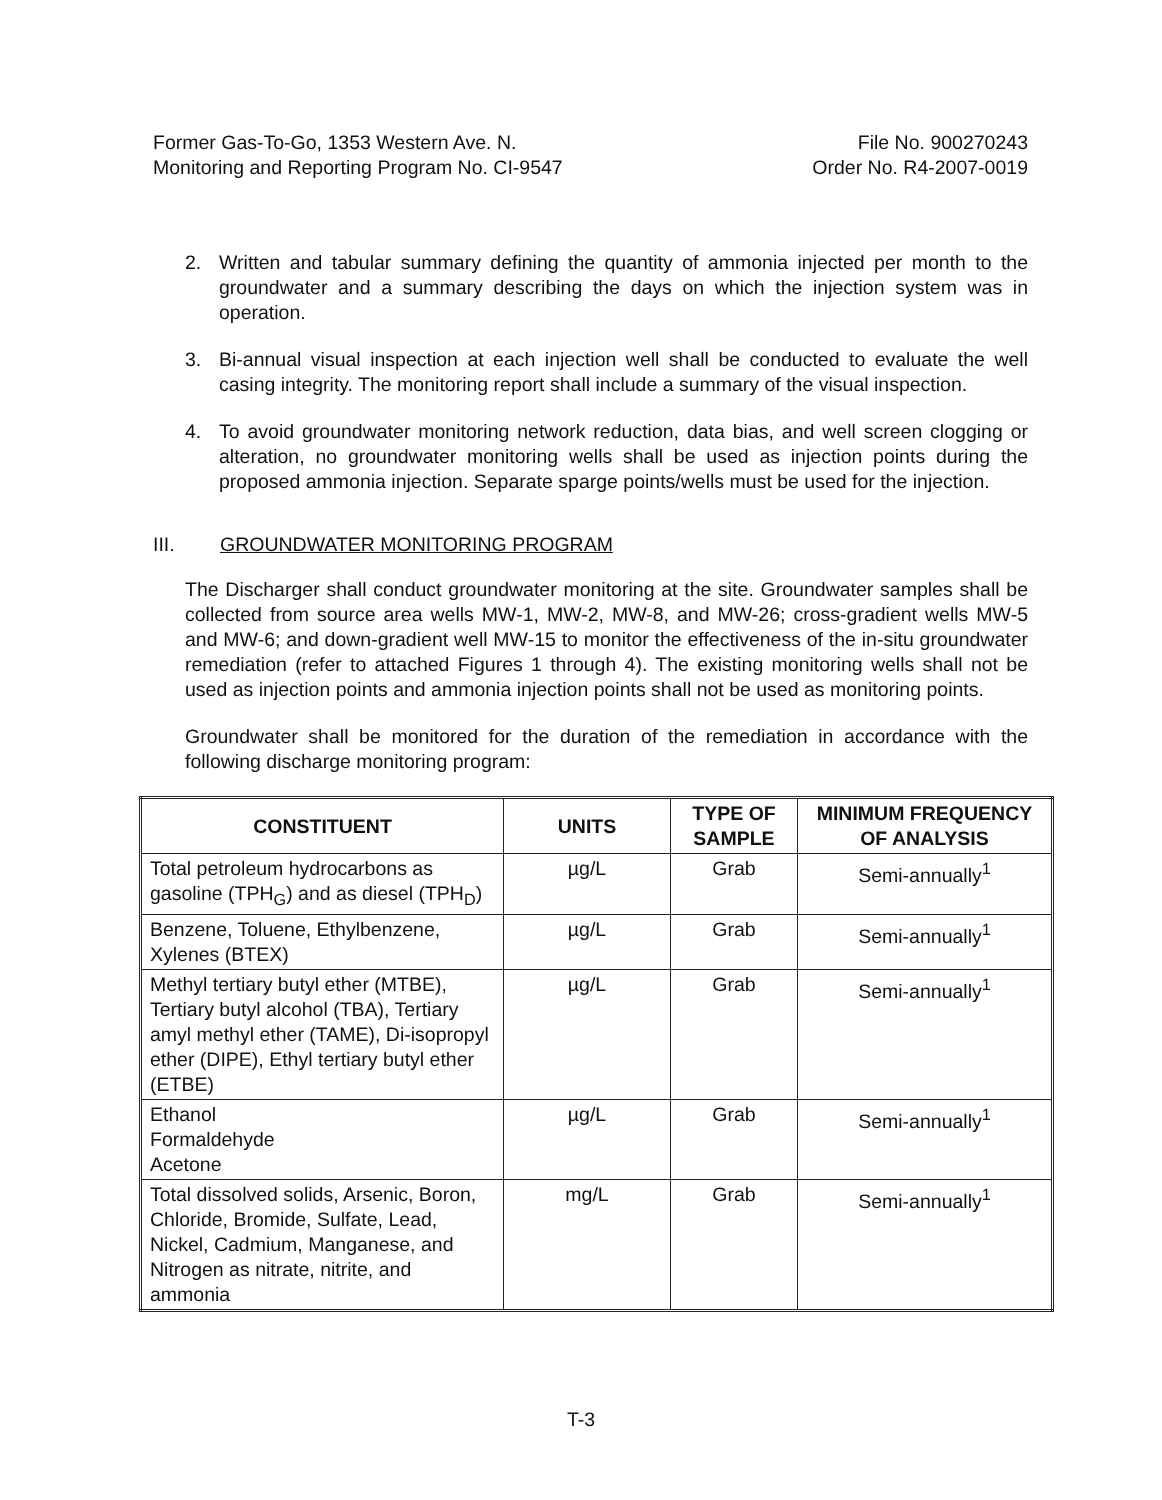Former Gas-To-Go, 1353 Western Ave. N.
Monitoring and Reporting Program No. CI-9547
File No. 900270243
Order No. R4-2007-0019
2. Written and tabular summary defining the quantity of ammonia injected per month to the groundwater and a summary describing the days on which the injection system was in operation.
3. Bi-annual visual inspection at each injection well shall be conducted to evaluate the well casing integrity. The monitoring report shall include a summary of the visual inspection.
4. To avoid groundwater monitoring network reduction, data bias, and well screen clogging or alteration, no groundwater monitoring wells shall be used as injection points during the proposed ammonia injection. Separate sparge points/wells must be used for the injection.
III. GROUNDWATER MONITORING PROGRAM
The Discharger shall conduct groundwater monitoring at the site. Groundwater samples shall be collected from source area wells MW-1, MW-2, MW-8, and MW-26; cross-gradient wells MW-5 and MW-6; and down-gradient well MW-15 to monitor the effectiveness of the in-situ groundwater remediation (refer to attached Figures 1 through 4). The existing monitoring wells shall not be used as injection points and ammonia injection points shall not be used as monitoring points.
Groundwater shall be monitored for the duration of the remediation in accordance with the following discharge monitoring program:
| CONSTITUENT | UNITS | TYPE OF SAMPLE | MINIMUM FREQUENCY OF ANALYSIS |
| --- | --- | --- | --- |
| Total petroleum hydrocarbons as gasoline (TPH<sub>G</sub>) and as diesel (TPH<sub>D</sub>) | µg/L | Grab | Semi-annually<sup>1</sup> |
| Benzene, Toluene, Ethylbenzene, Xylenes (BTEX) | µg/L | Grab | Semi-annually<sup>1</sup> |
| Methyl tertiary butyl ether (MTBE), Tertiary butyl alcohol (TBA), Tertiary amyl methyl ether (TAME), Di-isopropyl ether (DIPE), Ethyl tertiary butyl ether (ETBE) | µg/L | Grab | Semi-annually<sup>1</sup> |
| Ethanol Formaldehyde Acetone | µg/L | Grab | Semi-annually<sup>1</sup> |
| Total dissolved solids, Arsenic, Boron, Chloride, Bromide, Sulfate, Lead, Nickel, Cadmium, Manganese, and Nitrogen as nitrate, nitrite, and ammonia | mg/L | Grab | Semi-annually<sup>1</sup> |
T-3